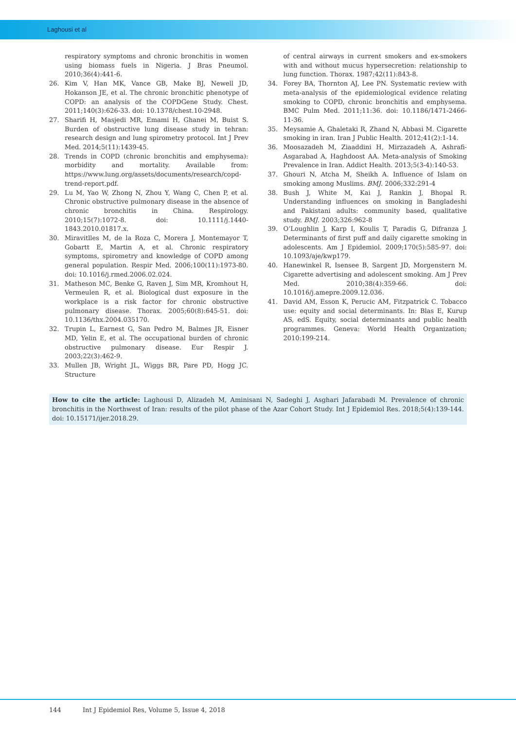Laghousi et al
respiratory symptoms and chronic bronchitis in women using biomass fuels in Nigeria. J Bras Pneumol. 2010;36(4):441-6.
26. Kim V, Han MK, Vance GB, Make BJ, Newell JD, Hokanson JE, et al. The chronic bronchitic phenotype of COPD: an analysis of the COPDGene Study. Chest. 2011;140(3):626-33. doi: 10.1378/chest.10-2948.
27. Sharifi H, Masjedi MR, Emami H, Ghanei M, Buist S. Burden of obstructive lung disease study in tehran: research design and lung spirometry protocol. Int J Prev Med. 2014;5(11):1439-45.
28. Trends in COPD (chronic bronchitis and emphysema): morbidity and mortality. Available from: https://www.lung.org/assets/documents/research/copd-trend-report.pdf.
29. Lu M, Yao W, Zhong N, Zhou Y, Wang C, Chen P, et al. Chronic obstructive pulmonary disease in the absence of chronic bronchitis in China. Respirology. 2010;15(7):1072-8. doi: 10.1111/j.1440-1843.2010.01817.x.
30. Miravitlles M, de la Roza C, Morera J, Montemayor T, Gobartt E, Martin A, et al. Chronic respiratory symptoms, spirometry and knowledge of COPD among general population. Respir Med. 2006;100(11):1973-80. doi: 10.1016/j.rmed.2006.02.024.
31. Matheson MC, Benke G, Raven J, Sim MR, Kromhout H, Vermeulen R, et al. Biological dust exposure in the workplace is a risk factor for chronic obstructive pulmonary disease. Thorax. 2005;60(8):645-51. doi: 10.1136/thx.2004.035170.
32. Trupin L, Earnest G, San Pedro M, Balmes JR, Eisner MD, Yelin E, et al. The occupational burden of chronic obstructive pulmonary disease. Eur Respir J. 2003;22(3):462-9.
33. Mullen JB, Wright JL, Wiggs BR, Pare PD, Hogg JC. Structure
of central airways in current smokers and ex-smokers with and without mucus hypersecretion: relationship to lung function. Thorax. 1987;42(11):843-8.
34. Forey BA, Thornton AJ, Lee PN. Systematic review with meta-analysis of the epidemiological evidence relating smoking to COPD, chronic bronchitis and emphysema. BMC Pulm Med. 2011;11:36. doi: 10.1186/1471-2466-11-36.
35. Meysamie A, Ghaletaki R, Zhand N, Abbasi M. Cigarette smoking in iran. Iran J Public Health. 2012;41(2):1-14.
36. Moosazadeh M, Ziaaddini H, Mirzazadeh A, Ashrafi-Asgarabad A, Haghdoost AA. Meta-analysis of Smoking Prevalence in Iran. Addict Health. 2013;5(3-4):140-53.
37. Ghouri N, Atcha M, Sheikh A. Influence of Islam on smoking among Muslims. BMJ. 2006;332:291-4
38. Bush J, White M, Kai J, Rankin J, Bhopal R. Understanding influences on smoking in Bangladeshi and Pakistani adults: community based, qualitative study. BMJ. 2003;326:962-8
39. O’Loughlin J, Karp I, Koulis T, Paradis G, Difranza J. Determinants of first puff and daily cigarette smoking in adolescents. Am J Epidemiol. 2009;170(5):585-97. doi: 10.1093/aje/kwp179.
40. Hanewinkel R, Isensee B, Sargent JD, Morgenstern M. Cigarette advertising and adolescent smoking. Am J Prev Med. 2010;38(4):359-66. doi: 10.1016/j.amepre.2009.12.036.
41. David AM, Esson K, Perucic AM, Fitzpatrick C. Tobacco use: equity and social determinants. In: Blas E, Kurup AS, edS. Equity, social determinants and public health programmes. Geneva: World Health Organization; 2010:199-214.
How to cite the article: Laghousi D, Alizadeh M, Aminisani N, Sadeghi J, Asghari Jafarabadi M. Prevalence of chronic bronchitis in the Northwest of Iran: results of the pilot phase of the Azar Cohort Study. Int J Epidemiol Res. 2018;5(4):139-144. doi: 10.15171/ijer.2018.29.
144 Int J Epidemiol Res, Volume 5, Issue 4, 2018